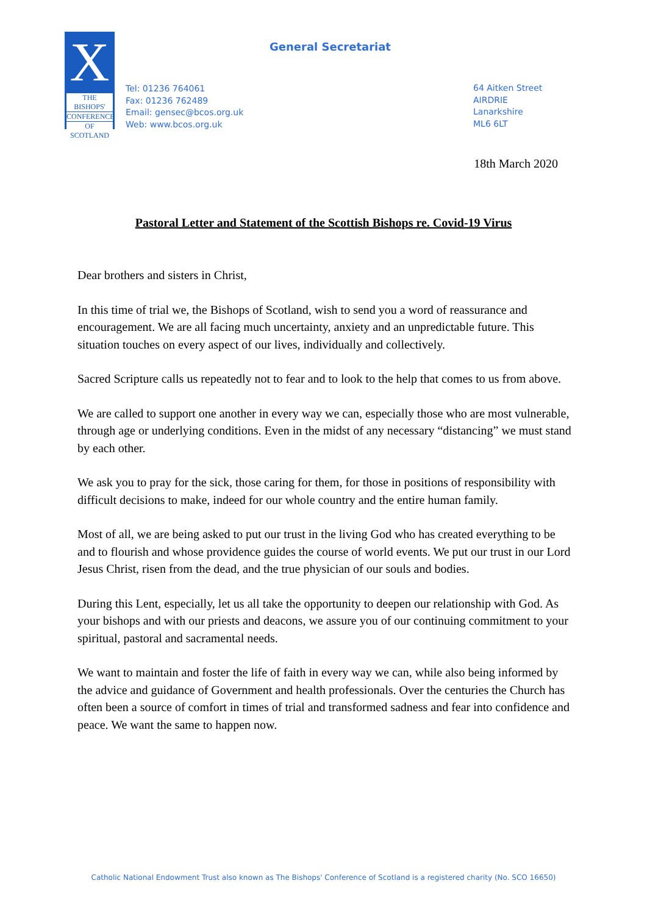General Secretariat
X
THE BISHOPS'
CONFERENCE
OF SCOTLAND
Tel: 01236 764061
Fax: 01236 762489
Email: gensec@bcos.org.uk
Web: www.bcos.org.uk
64 Aitken Street
AIRDRIE
Lanarkshire
ML6 6LT
18th March 2020
Pastoral Letter and Statement of the Scottish Bishops re. Covid-19 Virus
Dear brothers and sisters in Christ,
In this time of trial we, the Bishops of Scotland, wish to send you a word of reassurance and encouragement. We are all facing much uncertainty, anxiety and an unpredictable future. This situation touches on every aspect of our lives, individually and collectively.
Sacred Scripture calls us repeatedly not to fear and to look to the help that comes to us from above.
We are called to support one another in every way we can, especially those who are most vulnerable, through age or underlying conditions. Even in the midst of any necessary “distancing” we must stand by each other.
We ask you to pray for the sick, those caring for them, for those in positions of responsibility with difficult decisions to make, indeed for our whole country and the entire human family.
Most of all, we are being asked to put our trust in the living God who has created everything to be and to flourish and whose providence guides the course of world events. We put our trust in our Lord Jesus Christ, risen from the dead, and the true physician of our souls and bodies.
During this Lent, especially, let us all take the opportunity to deepen our relationship with God. As your bishops and with our priests and deacons, we assure you of our continuing commitment to your spiritual, pastoral and sacramental needs.
We want to maintain and foster the life of faith in every way we can, while also being informed by the advice and guidance of Government and health professionals. Over the centuries the Church has often been a source of comfort in times of trial and transformed sadness and fear into confidence and peace. We want the same to happen now.
Catholic National Endowment Trust also known as The Bishops' Conference of Scotland is a registered charity (No. SCO 16650)